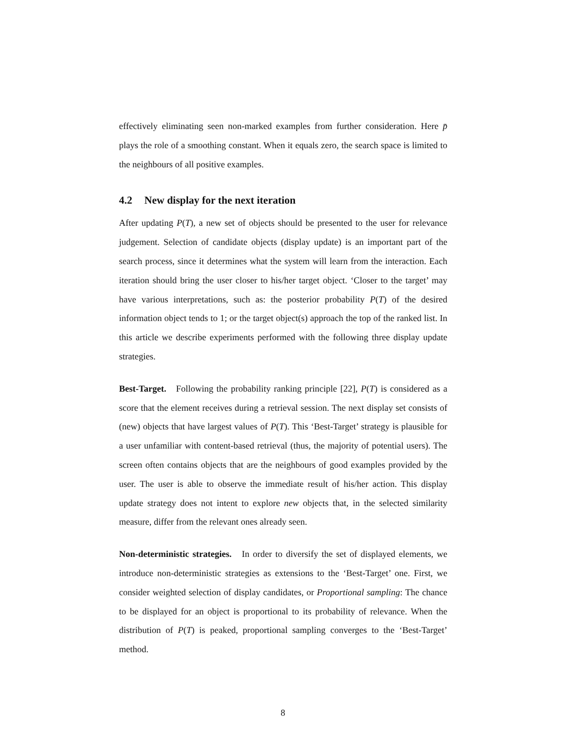effectively eliminating seen non-marked examples from further consideration. Here p̄ plays the role of a smoothing constant. When it equals zero, the search space is limited to the neighbours of all positive examples.
4.2 New display for the next iteration
After updating P(T), a new set of objects should be presented to the user for relevance judgement. Selection of candidate objects (display update) is an important part of the search process, since it determines what the system will learn from the interaction. Each iteration should bring the user closer to his/her target object. ‘Closer to the target’ may have various interpretations, such as: the posterior probability P(T) of the desired information object tends to 1; or the target object(s) approach the top of the ranked list. In this article we describe experiments performed with the following three display update strategies.
Best-Target. Following the probability ranking principle [22], P(T) is considered as a score that the element receives during a retrieval session. The next display set consists of (new) objects that have largest values of P(T). This ‘Best-Target’ strategy is plausible for a user unfamiliar with content-based retrieval (thus, the majority of potential users). The screen often contains objects that are the neighbours of good examples provided by the user. The user is able to observe the immediate result of his/her action. This display update strategy does not intent to explore new objects that, in the selected similarity measure, differ from the relevant ones already seen.
Non-deterministic strategies. In order to diversify the set of displayed elements, we introduce non-deterministic strategies as extensions to the ‘Best-Target’ one. First, we consider weighted selection of display candidates, or Proportional sampling: The chance to be displayed for an object is proportional to its probability of relevance. When the distribution of P(T) is peaked, proportional sampling converges to the ‘Best-Target’ method.
8